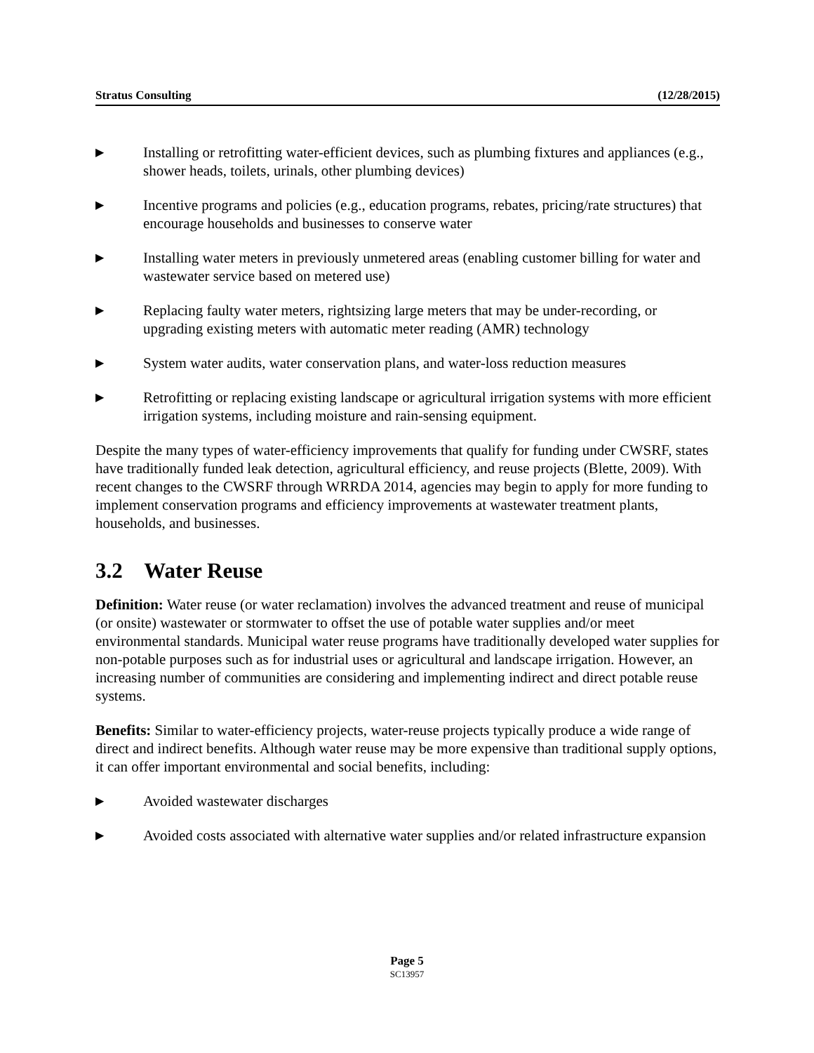Stratus Consulting (12/28/2015)
▶ Installing or retrofitting water-efficient devices, such as plumbing fixtures and appliances (e.g., shower heads, toilets, urinals, other plumbing devices)
▶ Incentive programs and policies (e.g., education programs, rebates, pricing/rate structures) that encourage households and businesses to conserve water
▶ Installing water meters in previously unmetered areas (enabling customer billing for water and wastewater service based on metered use)
▶ Replacing faulty water meters, rightsizing large meters that may be under-recording, or upgrading existing meters with automatic meter reading (AMR) technology
▶ System water audits, water conservation plans, and water-loss reduction measures
▶ Retrofitting or replacing existing landscape or agricultural irrigation systems with more efficient irrigation systems, including moisture and rain-sensing equipment.
Despite the many types of water-efficiency improvements that qualify for funding under CWSRF, states have traditionally funded leak detection, agricultural efficiency, and reuse projects (Blette, 2009). With recent changes to the CWSRF through WRRDA 2014, agencies may begin to apply for more funding to implement conservation programs and efficiency improvements at wastewater treatment plants, households, and businesses.
3.2 Water Reuse
Definition: Water reuse (or water reclamation) involves the advanced treatment and reuse of municipal (or onsite) wastewater or stormwater to offset the use of potable water supplies and/or meet environmental standards. Municipal water reuse programs have traditionally developed water supplies for non-potable purposes such as for industrial uses or agricultural and landscape irrigation. However, an increasing number of communities are considering and implementing indirect and direct potable reuse systems.
Benefits: Similar to water-efficiency projects, water-reuse projects typically produce a wide range of direct and indirect benefits. Although water reuse may be more expensive than traditional supply options, it can offer important environmental and social benefits, including:
▶ Avoided wastewater discharges
▶ Avoided costs associated with alternative water supplies and/or related infrastructure expansion
Page 5
SC13957